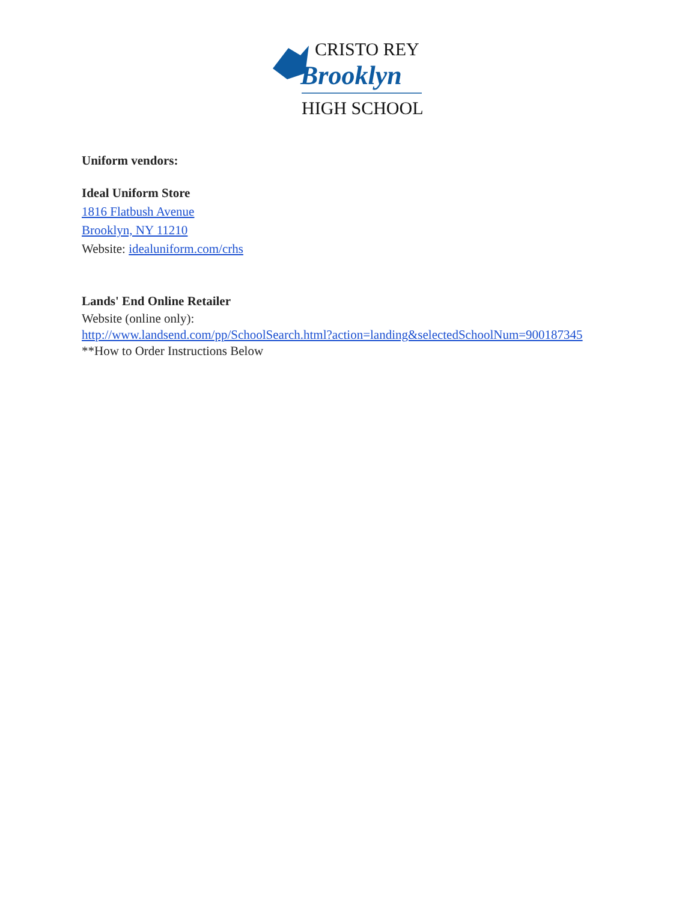CRISTO REY
Brooklyn
HIGH SCHOOL
Uniform vendors:
Ideal Uniform Store
1816 Flatbush Avenue
Brooklyn, NY 11210
Website: idealuniform.com/crhs
Lands' End Online Retailer
Website (online only):
http://www.landsend.com/pp/SchoolSearch.html?action=landing&selectedSchoolNum=900187345
**How to Order Instructions Below